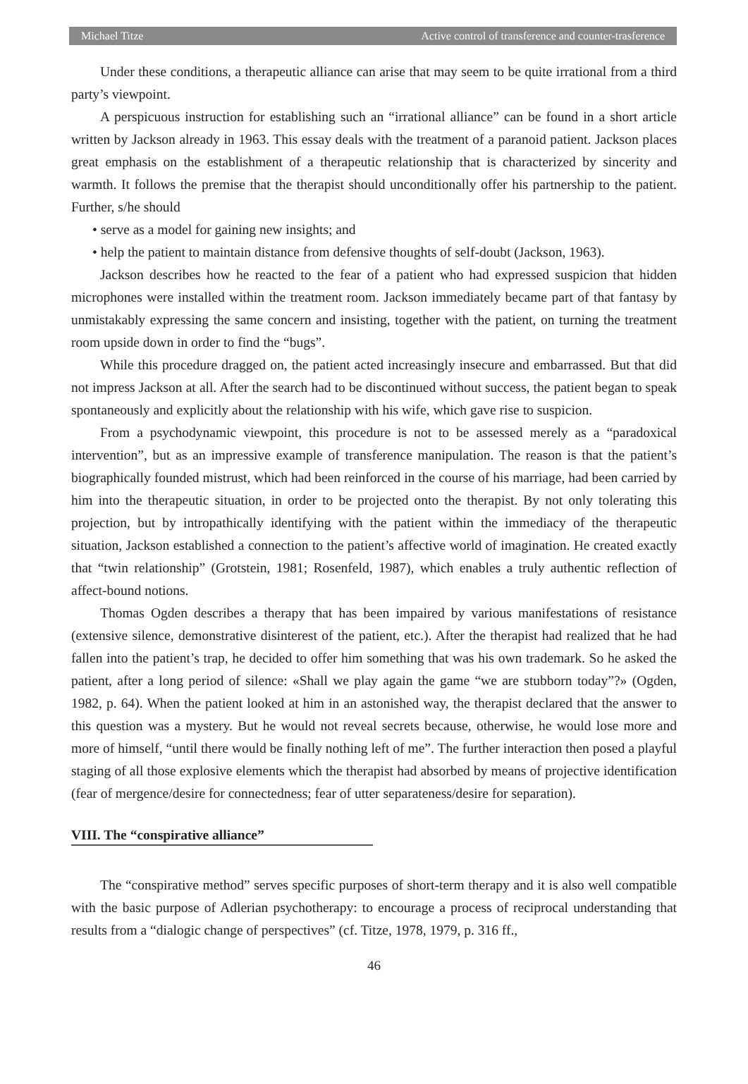Michael Titze Active control of transference and counter-trasference
Under these conditions, a therapeutic alliance can arise that may seem to be quite irrational from a third party’s viewpoint.
A perspicuous instruction for establishing such an “irrational alliance” can be found in a short article written by Jackson already in 1963. This essay deals with the treatment of a paranoid patient. Jackson places great emphasis on the establishment of a therapeutic relationship that is characterized by sincerity and warmth. It follows the premise that the therapist should unconditionally offer his partnership to the patient. Further, s/he should
• serve as a model for gaining new insights; and
• help the patient to maintain distance from defensive thoughts of self-doubt (Jackson, 1963).
Jackson describes how he reacted to the fear of a patient who had expressed suspicion that hidden microphones were installed within the treatment room. Jackson immediately became part of that fantasy by unmistakably expressing the same concern and insisting, together with the patient, on turning the treatment room upside down in order to find the “bugs”.
While this procedure dragged on, the patient acted increasingly insecure and embarrassed. But that did not impress Jackson at all. After the search had to be discontinued without success, the patient began to speak spontaneously and explicitly about the relationship with his wife, which gave rise to suspicion.
From a psychodynamic viewpoint, this procedure is not to be assessed merely as a “paradoxical intervention”, but as an impressive example of transference manipulation. The reason is that the patient’s biographically founded mistrust, which had been reinforced in the course of his marriage, had been carried by him into the therapeutic situation, in order to be projected onto the therapist. By not only tolerating this projection, but by intropathically identifying with the patient within the immediacy of the therapeutic situation, Jackson established a connection to the patient’s affective world of imagination. He created exactly that “twin relationship” (Grotstein, 1981; Rosenfeld, 1987), which enables a truly authentic reflection of affect-bound notions.
Thomas Ogden describes a therapy that has been impaired by various manifestations of resistance (extensive silence, demonstrative disinterest of the patient, etc.). After the therapist had realized that he had fallen into the patient’s trap, he decided to offer him something that was his own trademark. So he asked the patient, after a long period of silence: «Shall we play again the game “we are stubborn today”?» (Ogden, 1982, p. 64). When the patient looked at him in an astonished way, the therapist declared that the answer to this question was a mystery. But he would not reveal secrets because, otherwise, he would lose more and more of himself, “until there would be finally nothing left of me”. The further interaction then posed a playful staging of all those explosive elements which the therapist had absorbed by means of projective identification (fear of mergence/desire for connectedness; fear of utter separateness/desire for separation).
VIII. The “conspirative alliance”
The “conspirative method” serves specific purposes of short-term therapy and it is also well compatible with the basic purpose of Adlerian psychotherapy: to encourage a process of reciprocal understanding that results from a “dialogic change of perspectives” (cf. Titze, 1978, 1979, p. 316 ff.,
46